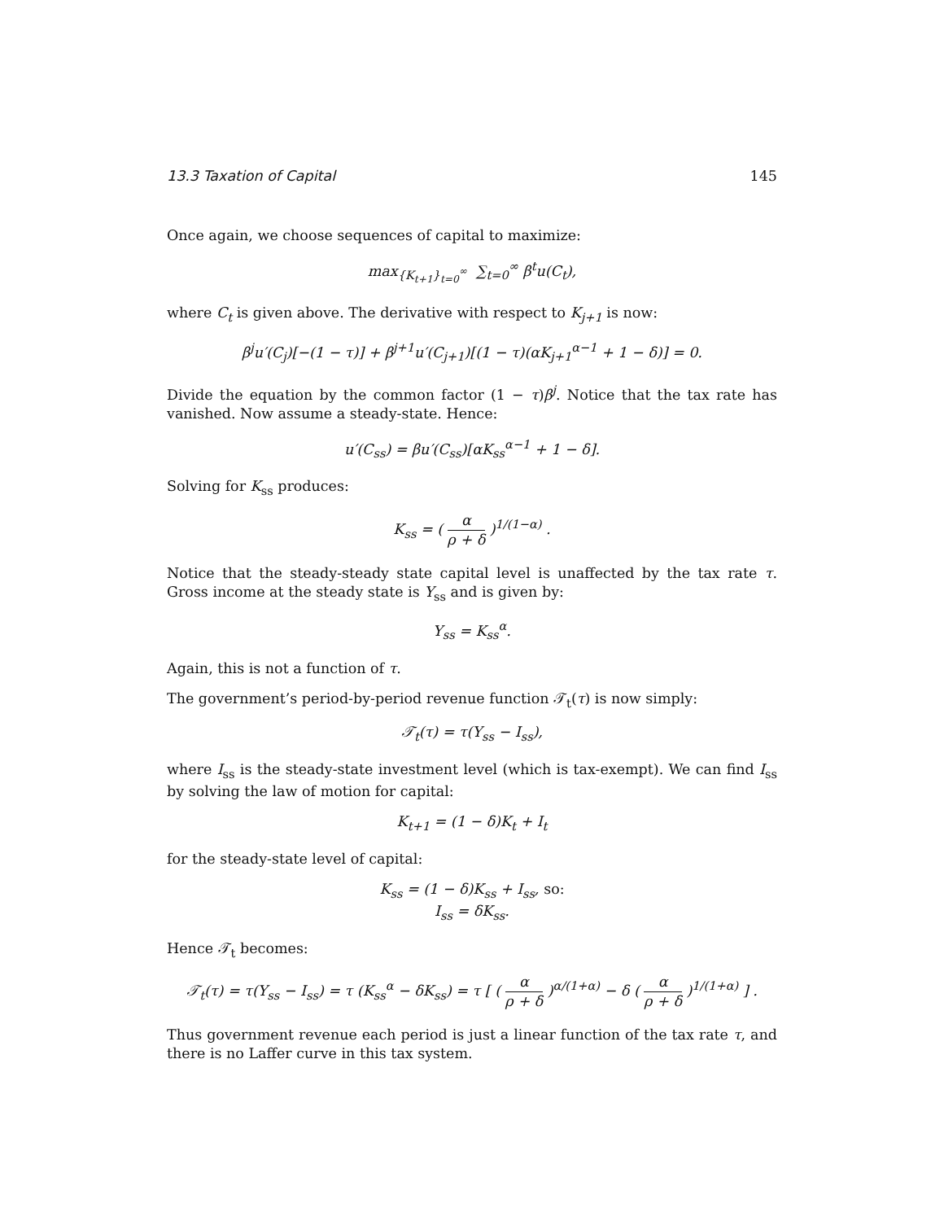13.3 Taxation of Capital 145
Once again, we choose sequences of capital to maximize:
max<sub>{K<sub>t+1</sub>}<sub>t=0</sub><sup>∞</sup></sub> ∑<sub>t=0</sub><sup>∞</sup> β<sup>t</sup>u(C<sub>t</sub>),
where C<sub>t</sub> is given above. The derivative with respect to K<sub>j+1</sub> is now:
β<sup>j</sup>u′(C<sub>j</sub>)[−(1 − τ)] + β<sup>j+1</sup>u′(C<sub>j+1</sub>)[(1 − τ)(αK<sub>j+1</sub><sup>α−1</sup> + 1 − δ)] = 0.
Divide the equation by the common factor (1 − τ)β<sup>j</sup>. Notice that the tax rate has vanished. Now assume a steady-state. Hence:
u′(C<sub>ss</sub>) = βu′(C<sub>ss</sub>)[αK<sub>ss</sub><sup>α−1</sup> + 1 − δ].
Solving for K<sub>ss</sub> produces:
K<sub>ss</sub> = ( α ρ + δ )<sup>1/(1−α)</sup> .
Notice that the steady-steady state capital level is unaffected by the tax rate τ. Gross income at the steady state is Y<sub>ss</sub> and is given by:
Y<sub>ss</sub> = K<sub>ss</sub><sup>α</sup>.
Again, this is not a function of τ.
The government’s period-by-period revenue function 𝒯<sub>t</sub>(τ) is now simply:
𝒯<sub>t</sub>(τ) = τ(Y<sub>ss</sub> − I<sub>ss</sub>),
where I<sub>ss</sub> is the steady-state investment level (which is tax-exempt). We can find I<sub>ss</sub> by solving the law of motion for capital:
K<sub>t+1</sub> = (1 − δ)K<sub>t</sub> + I<sub>t</sub>
for the steady-state level of capital:
K<sub>ss</sub> = (1 − δ)K<sub>ss</sub> + I<sub>ss</sub>, so:
I<sub>ss</sub> = δK<sub>ss</sub>.
Hence 𝒯<sub>t</sub> becomes:
𝒯<sub>t</sub>(τ) = τ(Y<sub>ss</sub> − I<sub>ss</sub>) = τ (K<sub>ss</sub><sup>α</sup> − δK<sub>ss</sub>) = τ [ ( α ρ + δ )<sup>α/(1+α)</sup> − δ ( α ρ + δ )<sup>1/(1+α)</sup> ] .
Thus government revenue each period is just a linear function of the tax rate τ, and there is no Laffer curve in this tax system.